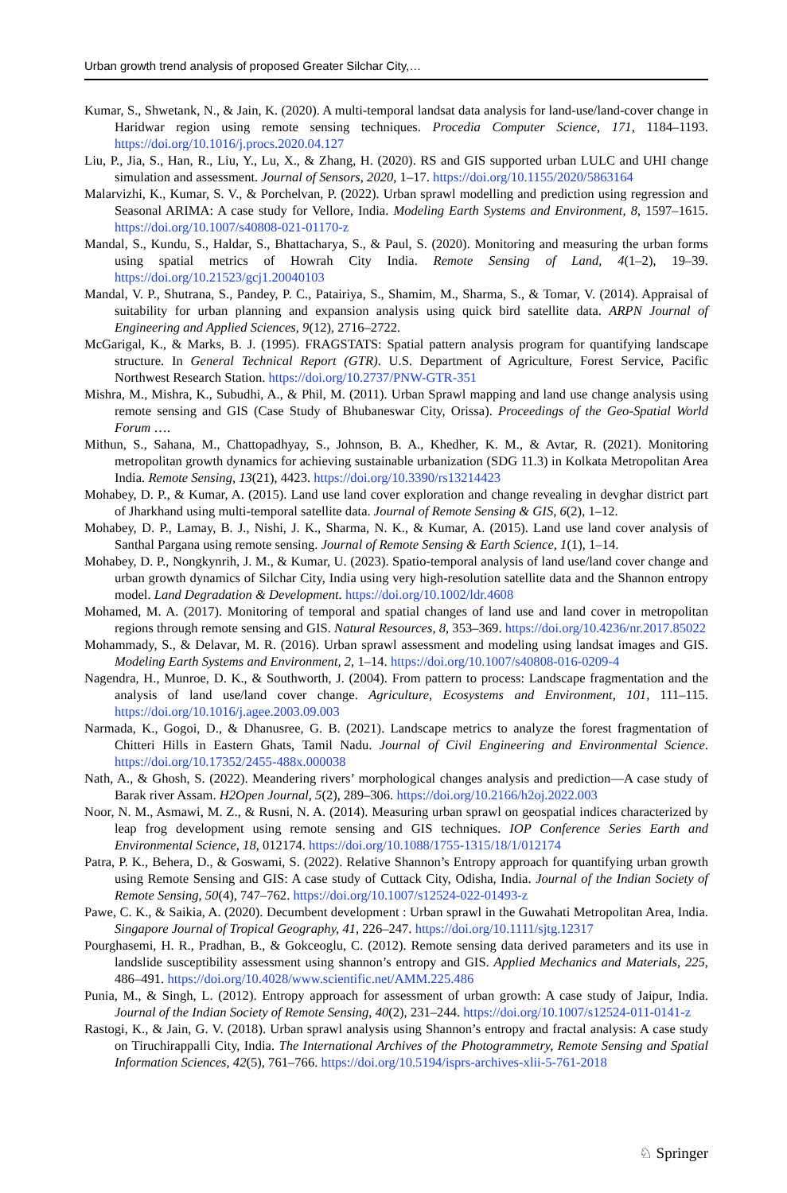Urban growth trend analysis of proposed Greater Silchar City,…
Kumar, S., Shwetank, N., & Jain, K. (2020). A multi-temporal landsat data analysis for land-use/land-cover change in Haridwar region using remote sensing techniques. Procedia Computer Science, 171, 1184–1193. https://doi.org/10.1016/j.procs.2020.04.127
Liu, P., Jia, S., Han, R., Liu, Y., Lu, X., & Zhang, H. (2020). RS and GIS supported urban LULC and UHI change simulation and assessment. Journal of Sensors, 2020, 1–17. https://doi.org/10.1155/2020/5863164
Malarvizhi, K., Kumar, S. V., & Porchelvan, P. (2022). Urban sprawl modelling and prediction using regression and Seasonal ARIMA: A case study for Vellore, India. Modeling Earth Systems and Environment, 8, 1597–1615. https://doi.org/10.1007/s40808-021-01170-z
Mandal, S., Kundu, S., Haldar, S., Bhattacharya, S., & Paul, S. (2020). Monitoring and measuring the urban forms using spatial metrics of Howrah City India. Remote Sensing of Land, 4(1–2), 19–39. https://doi.org/10.21523/gcj1.20040103
Mandal, V. P., Shutrana, S., Pandey, P. C., Patairiya, S., Shamim, M., Sharma, S., & Tomar, V. (2014). Appraisal of suitability for urban planning and expansion analysis using quick bird satellite data. ARPN Journal of Engineering and Applied Sciences, 9(12), 2716–2722.
McGarigal, K., & Marks, B. J. (1995). FRAGSTATS: Spatial pattern analysis program for quantifying landscape structure. In General Technical Report (GTR). U.S. Department of Agriculture, Forest Service, Pacific Northwest Research Station. https://doi.org/10.2737/PNW-GTR-351
Mishra, M., Mishra, K., Subudhi, A., & Phil, M. (2011). Urban Sprawl mapping and land use change analysis using remote sensing and GIS (Case Study of Bhubaneswar City, Orissa). Proceedings of the Geo-Spatial World Forum ….
Mithun, S., Sahana, M., Chattopadhyay, S., Johnson, B. A., Khedher, K. M., & Avtar, R. (2021). Monitoring metropolitan growth dynamics for achieving sustainable urbanization (SDG 11.3) in Kolkata Metropolitan Area India. Remote Sensing, 13(21), 4423. https://doi.org/10.3390/rs13214423
Mohabey, D. P., & Kumar, A. (2015). Land use land cover exploration and change revealing in devghar district part of Jharkhand using multi-temporal satellite data. Journal of Remote Sensing & GIS, 6(2), 1–12.
Mohabey, D. P., Lamay, B. J., Nishi, J. K., Sharma, N. K., & Kumar, A. (2015). Land use land cover analysis of Santhal Pargana using remote sensing. Journal of Remote Sensing & Earth Science, 1(1), 1–14.
Mohabey, D. P., Nongkynrih, J. M., & Kumar, U. (2023). Spatio-temporal analysis of land use/land cover change and urban growth dynamics of Silchar City, India using very high-resolution satellite data and the Shannon entropy model. Land Degradation & Development. https://doi.org/10.1002/ldr.4608
Mohamed, M. A. (2017). Monitoring of temporal and spatial changes of land use and land cover in metropolitan regions through remote sensing and GIS. Natural Resources, 8, 353–369. https://doi.org/10.4236/nr.2017.85022
Mohammady, S., & Delavar, M. R. (2016). Urban sprawl assessment and modeling using landsat images and GIS. Modeling Earth Systems and Environment, 2, 1–14. https://doi.org/10.1007/s40808-016-0209-4
Nagendra, H., Munroe, D. K., & Southworth, J. (2004). From pattern to process: Landscape fragmentation and the analysis of land use/land cover change. Agriculture, Ecosystems and Environment, 101, 111–115. https://doi.org/10.1016/j.agee.2003.09.003
Narmada, K., Gogoi, D., & Dhanusree, G. B. (2021). Landscape metrics to analyze the forest fragmentation of Chitteri Hills in Eastern Ghats, Tamil Nadu. Journal of Civil Engineering and Environmental Science. https://doi.org/10.17352/2455-488x.000038
Nath, A., & Ghosh, S. (2022). Meandering rivers’ morphological changes analysis and prediction—A case study of Barak river Assam. H2Open Journal, 5(2), 289–306. https://doi.org/10.2166/h2oj.2022.003
Noor, N. M., Asmawi, M. Z., & Rusni, N. A. (2014). Measuring urban sprawl on geospatial indices characterized by leap frog development using remote sensing and GIS techniques. IOP Conference Series Earth and Environmental Science, 18, 012174. https://doi.org/10.1088/1755-1315/18/1/012174
Patra, P. K., Behera, D., & Goswami, S. (2022). Relative Shannon’s Entropy approach for quantifying urban growth using Remote Sensing and GIS: A case study of Cuttack City, Odisha, India. Journal of the Indian Society of Remote Sensing, 50(4), 747–762. https://doi.org/10.1007/s12524-022-01493-z
Pawe, C. K., & Saikia, A. (2020). Decumbent development : Urban sprawl in the Guwahati Metropolitan Area, India. Singapore Journal of Tropical Geography, 41, 226–247. https://doi.org/10.1111/sjtg.12317
Pourghasemi, H. R., Pradhan, B., & Gokceoglu, C. (2012). Remote sensing data derived parameters and its use in landslide susceptibility assessment using shannon’s entropy and GIS. Applied Mechanics and Materials, 225, 486–491. https://doi.org/10.4028/www.scientific.net/AMM.225.486
Punia, M., & Singh, L. (2012). Entropy approach for assessment of urban growth: A case study of Jaipur, India. Journal of the Indian Society of Remote Sensing, 40(2), 231–244. https://doi.org/10.1007/s12524-011-0141-z
Rastogi, K., & Jain, G. V. (2018). Urban sprawl analysis using Shannon’s entropy and fractal analysis: A case study on Tiruchirappalli City, India. The International Archives of the Photogrammetry, Remote Sensing and Spatial Information Sciences, 42(5), 761–766. https://doi.org/10.5194/isprs-archives-xlii-5-761-2018
♘ Springer